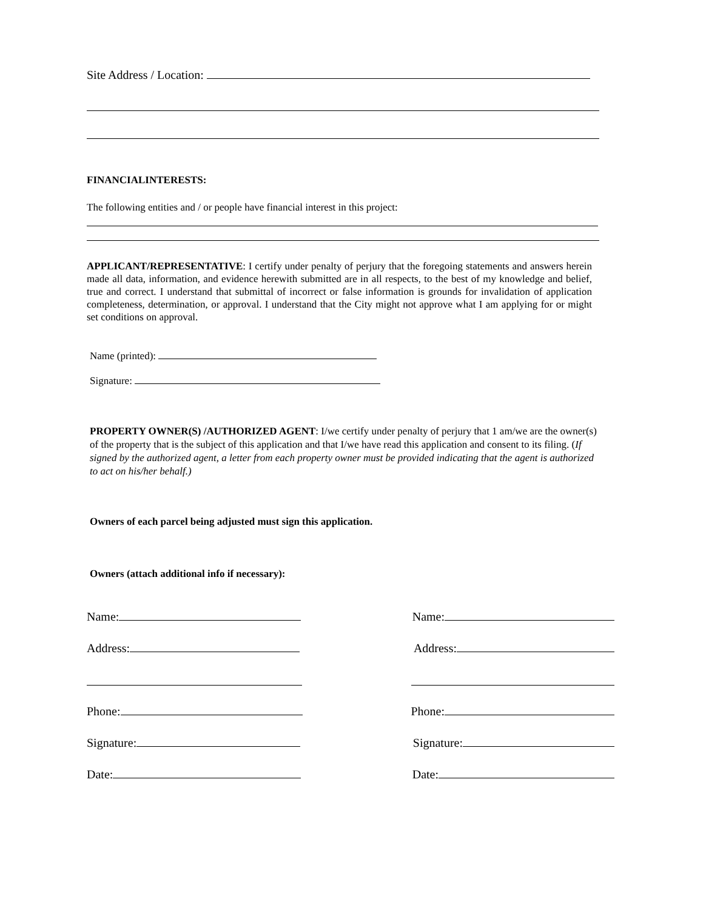Site Address / Location:
FINANCIALINTERESTS:
The following entities and / or people have financial interest in this project:
APPLICANT/REPRESENTATIVE: I certify under penalty of perjury that the foregoing statements and answers herein made all data, information, and evidence herewith submitted are in all respects, to the best of my knowledge and belief, true and correct. I understand that submittal of incorrect or false information is grounds for invalidation of application completeness, determination, or approval. I understand that the City might not approve what I am applying for or might set conditions on approval.
Name (printed):
Signature:
PROPERTY OWNER(S) /AUTHORIZED AGENT: I/we certify under penalty of perjury that 1 am/we are the owner(s) of the property that is the subject of this application and that I/we have read this application and consent to its filing. (If signed by the authorized agent, a letter from each property owner must be provided indicating that the agent is authorized to act on his/her behalf.)
Owners of each parcel being adjusted must sign this application.
Owners (attach additional info if necessary):
Name: Name:
Address: Address:
Phone: Phone:
Signature: Signature:
Date: Date: